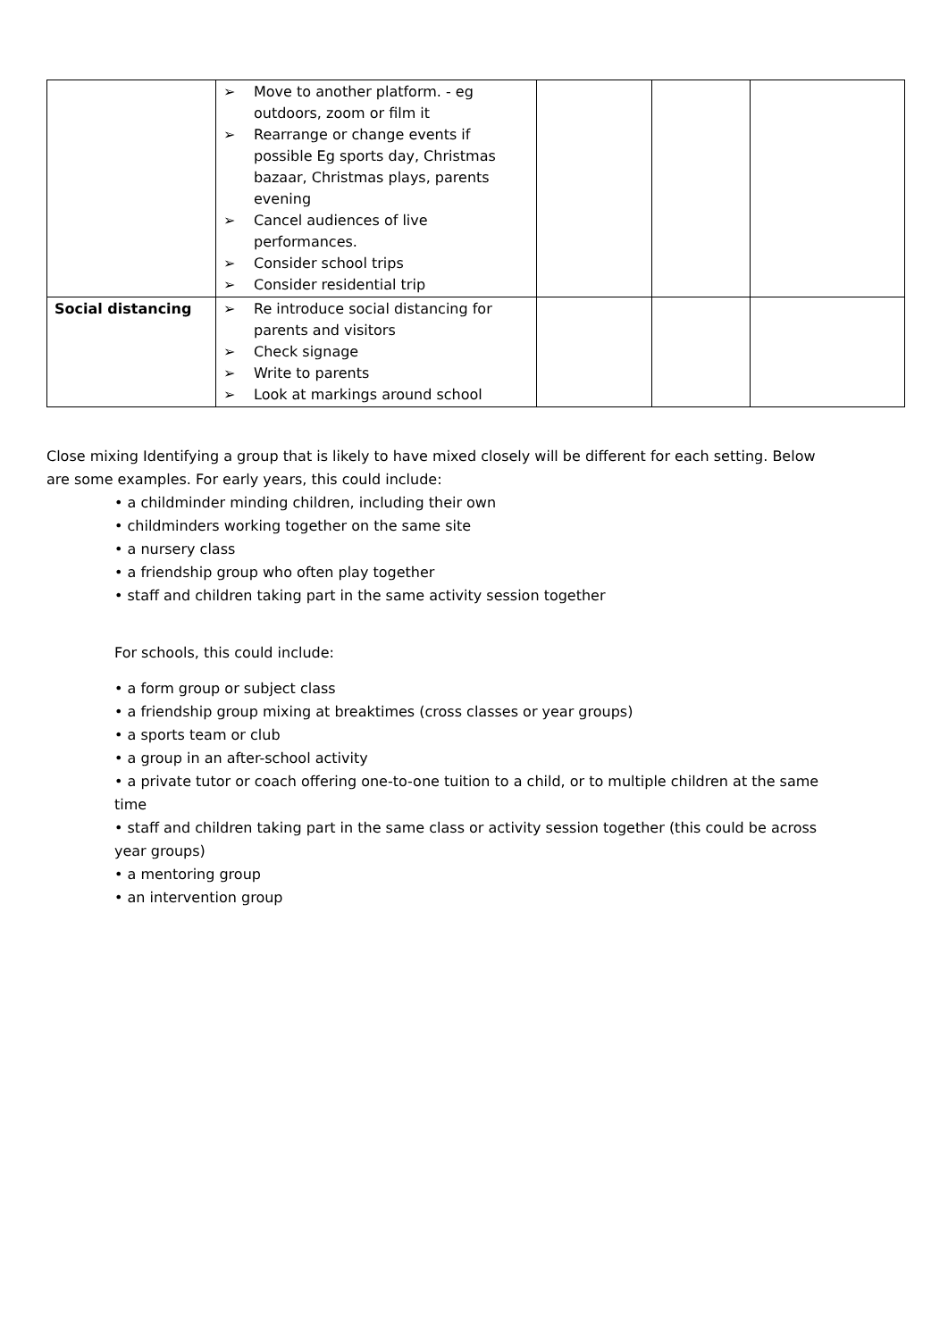| | ➢ Move to another platform. - eg outdoors, zoom or film it ➢ Rearrange or change events if possible Eg sports day, Christmas bazaar, Christmas plays, parents evening ➢ Cancel audiences of live performances. ➢ Consider school trips ➢ Consider residential trip | | | |
| Social distancing | ➢ Re introduce social distancing for parents and visitors ➢ Check signage ➢ Write to parents ➢ Look at markings around school | | | |
Close mixing Identifying a group that is likely to have mixed closely will be different for each setting. Below are some examples. For early years, this could include:
• a childminder minding children, including their own
• childminders working together on the same site
• a nursery class
• a friendship group who often play together
• staff and children taking part in the same activity session together
For schools, this could include:
• a form group or subject class
• a friendship group mixing at breaktimes (cross classes or year groups)
• a sports team or club
• a group in an after-school activity
• a private tutor or coach offering one-to-one tuition to a child, or to multiple children at the same time
• staff and children taking part in the same class or activity session together (this could be across year groups)
• a mentoring group
• an intervention group